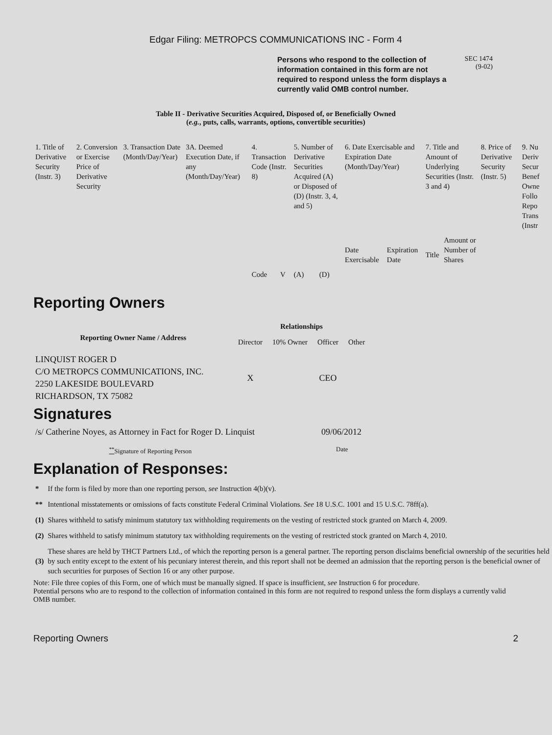Edgar Filing: METROPCS COMMUNICATIONS INC - Form 4
Persons who respond to the collection of information contained in this form are not required to respond unless the form displays a currently valid OMB control number.
SEC 1474
(9-02)
Table II - Derivative Securities Acquired, Disposed of, or Beneficially Owned
(e.g., puts, calls, warrants, options, convertible securities)
| 1. Title of Derivative Security (Instr. 3) | 2. Conversion or Exercise Price of Derivative Security | 3. Transaction Date (Month/Day/Year) | 3A. Deemed Execution Date, if any (Month/Day/Year) | 4. Transaction Code (Instr. 8) | | 5. Number of Derivative Securities Acquired (A) or Disposed of (D) (Instr. 3, 4, and 5) | | 6. Date Exercisable and Expiration Date (Month/Day/Year) | | 7. Title and Amount of Underlying Securities (Instr. 3 and 4) | | 8. Price of Derivative Security (Instr. 5) | 9. Nu Deriv Secur Benef Owne Follo Repo Trans (Instr |
| | | | | Code | V | (A) | (D) | Date Exercisable | Expiration Date | Title | Amount or Number of Shares | | |
Reporting Owners
| Reporting Owner Name / Address | Relationships | | | |
| --- | --- | --- | --- | --- |
| | Director | 10% Owner | Officer | Other |
| LINQUIST ROGER D C/O METROPCS COMMUNICATIONS, INC. 2250 LAKESIDE BOULEVARD RICHARDSON, TX 75082 | X | | CEO | |
Signatures
| /s/ Catherine Noyes, as Attorney in Fact for Roger D. Linquist | 09/06/2012 |
| <sup>**</sup> Signature of Reporting Person | Date |
Explanation of Responses:
| * | If the form is filed by more than one reporting person, see Instruction 4(b)(v). |
| ** | Intentional misstatements or omissions of facts constitute Federal Criminal Violations. See 18 U.S.C. 1001 and 15 U.S.C. 78ff(a). |
| (1) | Shares withheld to satisfy minimum statutory tax withholding requirements on the vesting of restricted stock granted on March 4, 2009. |
| (2) | Shares withheld to satisfy minimum statutory tax withholding requirements on the vesting of restricted stock granted on March 4, 2010. |
| (3) | These shares are held by THCT Partners Ltd., of which the reporting person is a general partner. The reporting person disclaims beneficial ownership of the securities held by such entity except to the extent of his pecuniary interest therein, and this report shall not be deemed an admission that the reporting person is the beneficial owner of such securities for purposes of Section 16 or any other purpose. |
Note: File three copies of this Form, one of which must be manually signed. If space is insufficient, see Instruction 6 for procedure.
Potential persons who are to respond to the collection of information contained in this form are not required to respond unless the form displays a currently valid OMB number.
Reporting Owners 2